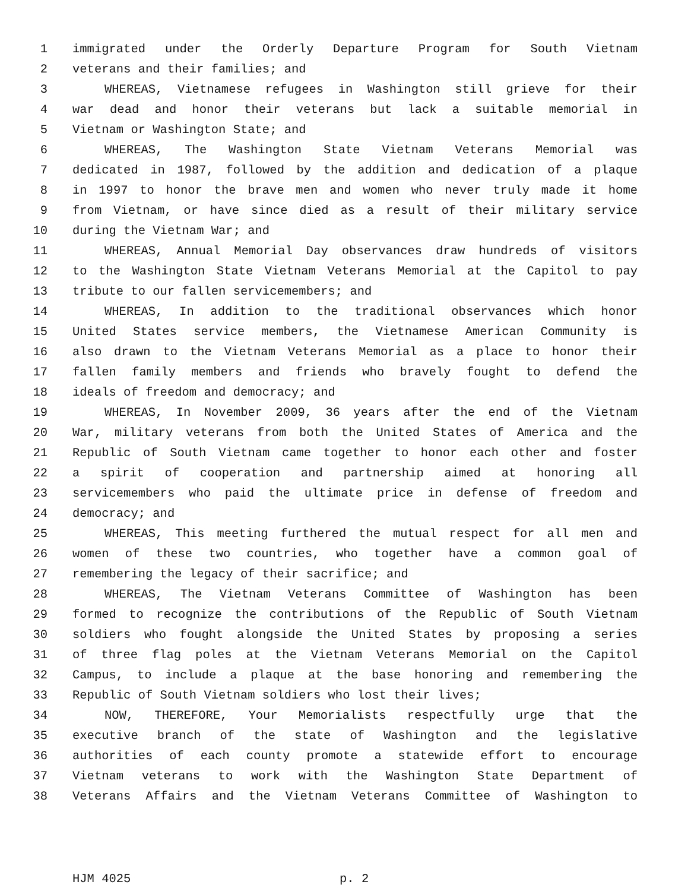1 immigrated under the Orderly Departure Program for South Vietnam
2 veterans and their families; and
3 WHEREAS, Vietnamese refugees in Washington still grieve for their
4 war dead and honor their veterans but lack a suitable memorial in
5 Vietnam or Washington State; and
6 WHEREAS, The Washington State Vietnam Veterans Memorial was
7 dedicated in 1987, followed by the addition and dedication of a plaque
8 in 1997 to honor the brave men and women who never truly made it home
9 from Vietnam, or have since died as a result of their military service
10 during the Vietnam War; and
11 WHEREAS, Annual Memorial Day observances draw hundreds of visitors
12 to the Washington State Vietnam Veterans Memorial at the Capitol to pay
13 tribute to our fallen servicemembers; and
14 WHEREAS, In addition to the traditional observances which honor
15 United States service members, the Vietnamese American Community is
16 also drawn to the Vietnam Veterans Memorial as a place to honor their
17 fallen family members and friends who bravely fought to defend the
18 ideals of freedom and democracy; and
19 WHEREAS, In November 2009, 36 years after the end of the Vietnam
20 War, military veterans from both the United States of America and the
21 Republic of South Vietnam came together to honor each other and foster
22 a spirit of cooperation and partnership aimed at honoring all
23 servicemembers who paid the ultimate price in defense of freedom and
24 democracy; and
25 WHEREAS, This meeting furthered the mutual respect for all men and
26 women of these two countries, who together have a common goal of
27 remembering the legacy of their sacrifice; and
28 WHEREAS, The Vietnam Veterans Committee of Washington has been
29 formed to recognize the contributions of the Republic of South Vietnam
30 soldiers who fought alongside the United States by proposing a series
31 of three flag poles at the Vietnam Veterans Memorial on the Capitol
32 Campus, to include a plaque at the base honoring and remembering the
33 Republic of South Vietnam soldiers who lost their lives;
34 NOW, THEREFORE, Your Memorialists respectfully urge that the
35 executive branch of the state of Washington and the legislative
36 authorities of each county promote a statewide effort to encourage
37 Vietnam veterans to work with the Washington State Department of
38 Veterans Affairs and the Vietnam Veterans Committee of Washington to
HJM 4025 p. 2